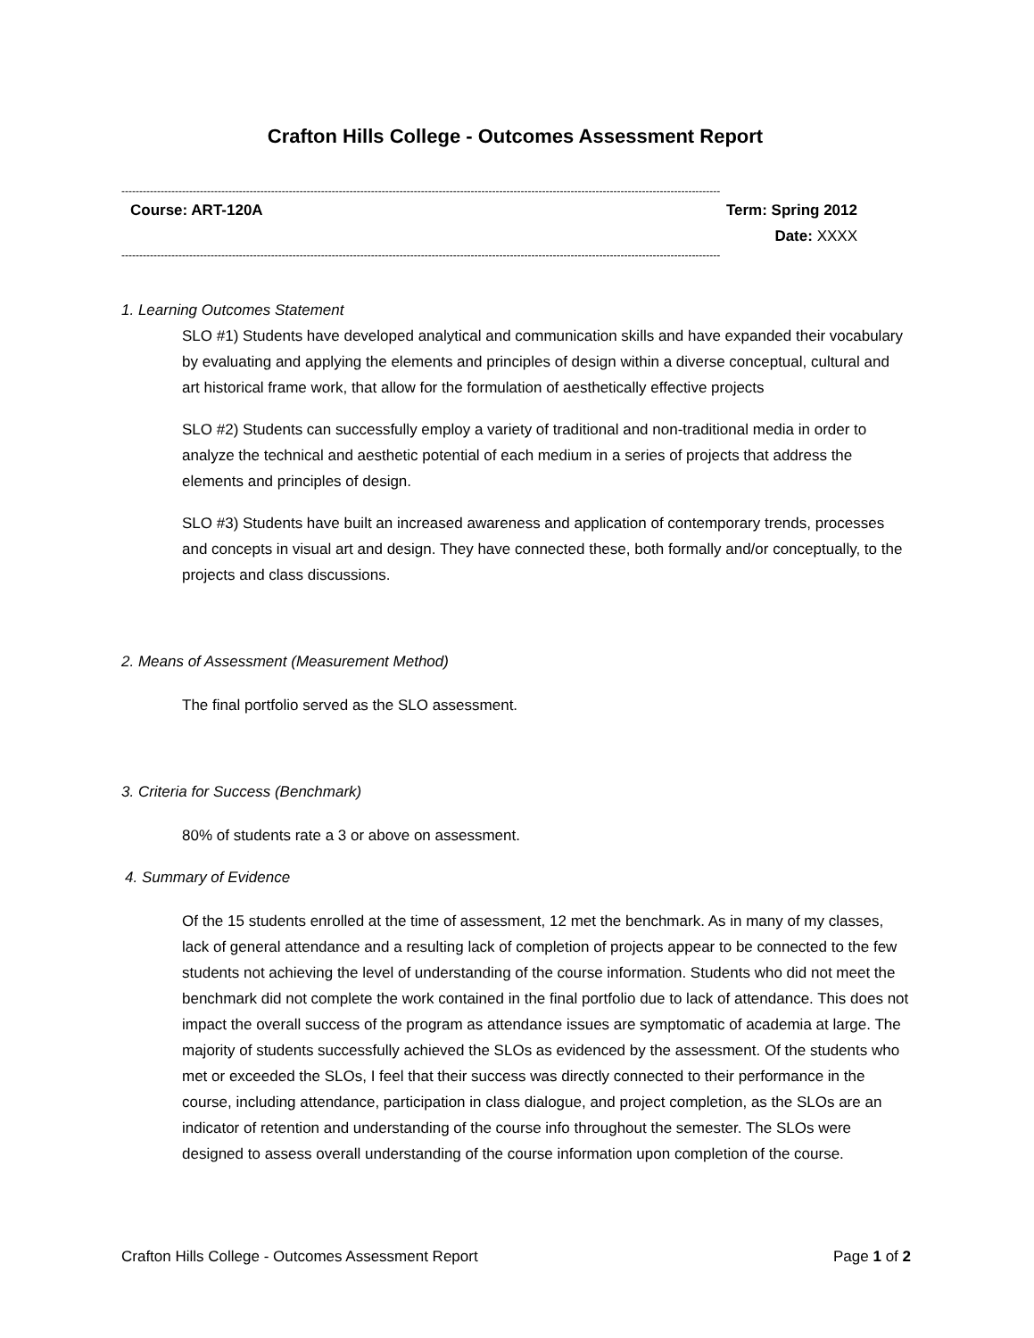Crafton Hills College - Outcomes Assessment Report
------------------------------------------------------------------------------------------------------------------------------------------------------------------------
Course: ART-120A Term: Spring 2012
Date: XXXX
------------------------------------------------------------------------------------------------------------------------------------------------------------------------
1. Learning Outcomes Statement
SLO #1) Students have developed analytical and communication skills and have expanded their vocabulary by evaluating and applying the elements and principles of design within a diverse conceptual, cultural and art historical frame work, that allow for the formulation of aesthetically effective projects
SLO #2) Students can successfully employ a variety of traditional and non-traditional media in order to analyze the technical and aesthetic potential of each medium in a series of projects that address the elements and principles of design.
SLO #3) Students have built an increased awareness and application of contemporary trends, processes and concepts in visual art and design. They have connected these, both formally and/or conceptually, to the projects and class discussions.
2. Means of Assessment (Measurement Method)
The final portfolio served as the SLO assessment.
3. Criteria for Success (Benchmark)
80% of students rate a 3 or above on assessment.
4. Summary of Evidence
Of the 15 students enrolled at the time of assessment, 12 met the benchmark. As in many of my classes, lack of general attendance and a resulting lack of completion of projects appear to be connected to the few students not achieving the level of understanding of the course information. Students who did not meet the benchmark did not complete the work contained in the final portfolio due to lack of attendance. This does not impact the overall success of the program as attendance issues are symptomatic of academia at large. The majority of students successfully achieved the SLOs as evidenced by the assessment. Of the students who met or exceeded the SLOs, I feel that their success was directly connected to their performance in the course, including attendance, participation in class dialogue, and project completion, as the SLOs are an indicator of retention and understanding of the course info throughout the semester. The SLOs were designed to assess overall understanding of the course information upon completion of the course.
Crafton Hills College - Outcomes Assessment Report Page 1 of 2